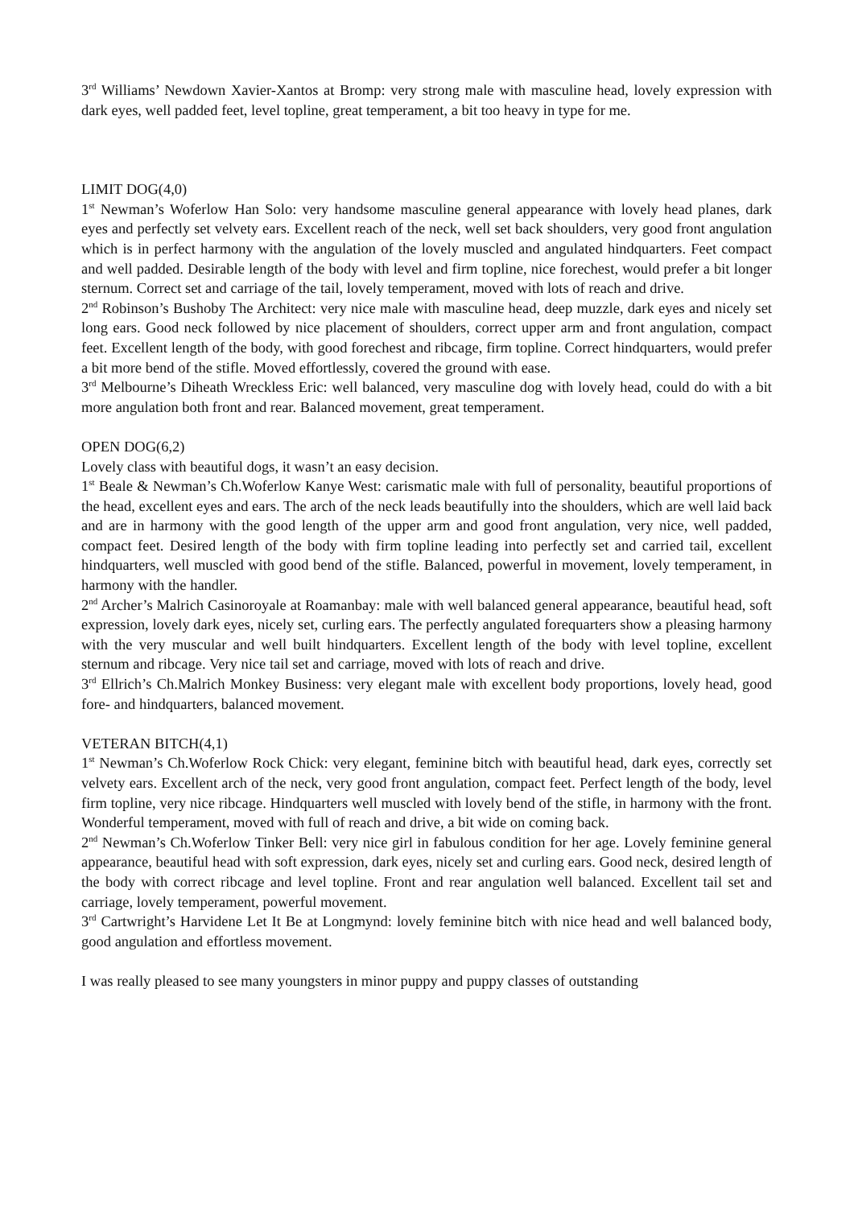3<sup>rd</sup> Williams’ Newdown Xavier-Xantos at Bromp: very strong male with masculine head, lovely expression with dark eyes, well padded feet, level topline, great temperament, a bit too heavy in type for me.
LIMIT DOG(4,0)
1<sup>st</sup> Newman’s Woferlow Han Solo: very handsome masculine general appearance with lovely head planes, dark eyes and perfectly set velvety ears. Excellent reach of the neck, well set back shoulders, very good front angulation which is in perfect harmony with the angulation of the lovely muscled and angulated hindquarters. Feet compact and well padded. Desirable length of the body with level and firm topline, nice forechest, would prefer a bit longer sternum. Correct set and carriage of the tail, lovely temperament, moved with lots of reach and drive.
2<sup>nd</sup> Robinson’s Bushoby The Architect: very nice male with masculine head, deep muzzle, dark eyes and nicely set long ears. Good neck followed by nice placement of shoulders, correct upper arm and front angulation, compact feet. Excellent length of the body, with good forechest and ribcage, firm topline. Correct hindquarters, would prefer a bit more bend of the stifle. Moved effortlessly, covered the ground with ease.
3<sup>rd</sup> Melbourne’s Diheath Wreckless Eric: well balanced, very masculine dog with lovely head, could do with a bit more angulation both front and rear. Balanced movement, great temperament.
OPEN DOG(6,2)
Lovely class with beautiful dogs, it wasn’t an easy decision.
1<sup>st</sup> Beale & Newman’s Ch.Woferlow Kanye West: carismatic male with full of personality, beautiful proportions of the head, excellent eyes and ears. The arch of the neck leads beautifully into the shoulders, which are well laid back and are in harmony with the good length of the upper arm and good front angulation, very nice, well padded, compact feet. Desired length of the body with firm topline leading into perfectly set and carried tail, excellent hindquarters, well muscled with good bend of the stifle. Balanced, powerful in movement, lovely temperament, in harmony with the handler.
2<sup>nd</sup> Archer’s Malrich Casinoroyale at Roamanbay: male with well balanced general appearance, beautiful head, soft expression, lovely dark eyes, nicely set, curling ears. The perfectly angulated forequarters show a pleasing harmony with the very muscular and well built hindquarters. Excellent length of the body with level topline, excellent sternum and ribcage. Very nice tail set and carriage, moved with lots of reach and drive.
3<sup>rd</sup> Ellrich’s Ch.Malrich Monkey Business: very elegant male with excellent body proportions, lovely head, good fore- and hindquarters, balanced movement.
VETERAN BITCH(4,1)
1<sup>st</sup> Newman’s Ch.Woferlow Rock Chick: very elegant, feminine bitch with beautiful head, dark eyes, correctly set velvety ears. Excellent arch of the neck, very good front angulation, compact feet. Perfect length of the body, level firm topline, very nice ribcage. Hindquarters well muscled with lovely bend of the stifle, in harmony with the front. Wonderful temperament, moved with full of reach and drive, a bit wide on coming back.
2<sup>nd</sup> Newman’s Ch.Woferlow Tinker Bell: very nice girl in fabulous condition for her age. Lovely feminine general appearance, beautiful head with soft expression, dark eyes, nicely set and curling ears. Good neck, desired length of the body with correct ribcage and level topline. Front and rear angulation well balanced. Excellent tail set and carriage, lovely temperament, powerful movement.
3<sup>rd</sup> Cartwright’s Harvidene Let It Be at Longmynd: lovely feminine bitch with nice head and well balanced body, good angulation and effortless movement.
I was really pleased to see many youngsters in minor puppy and puppy classes of outstanding